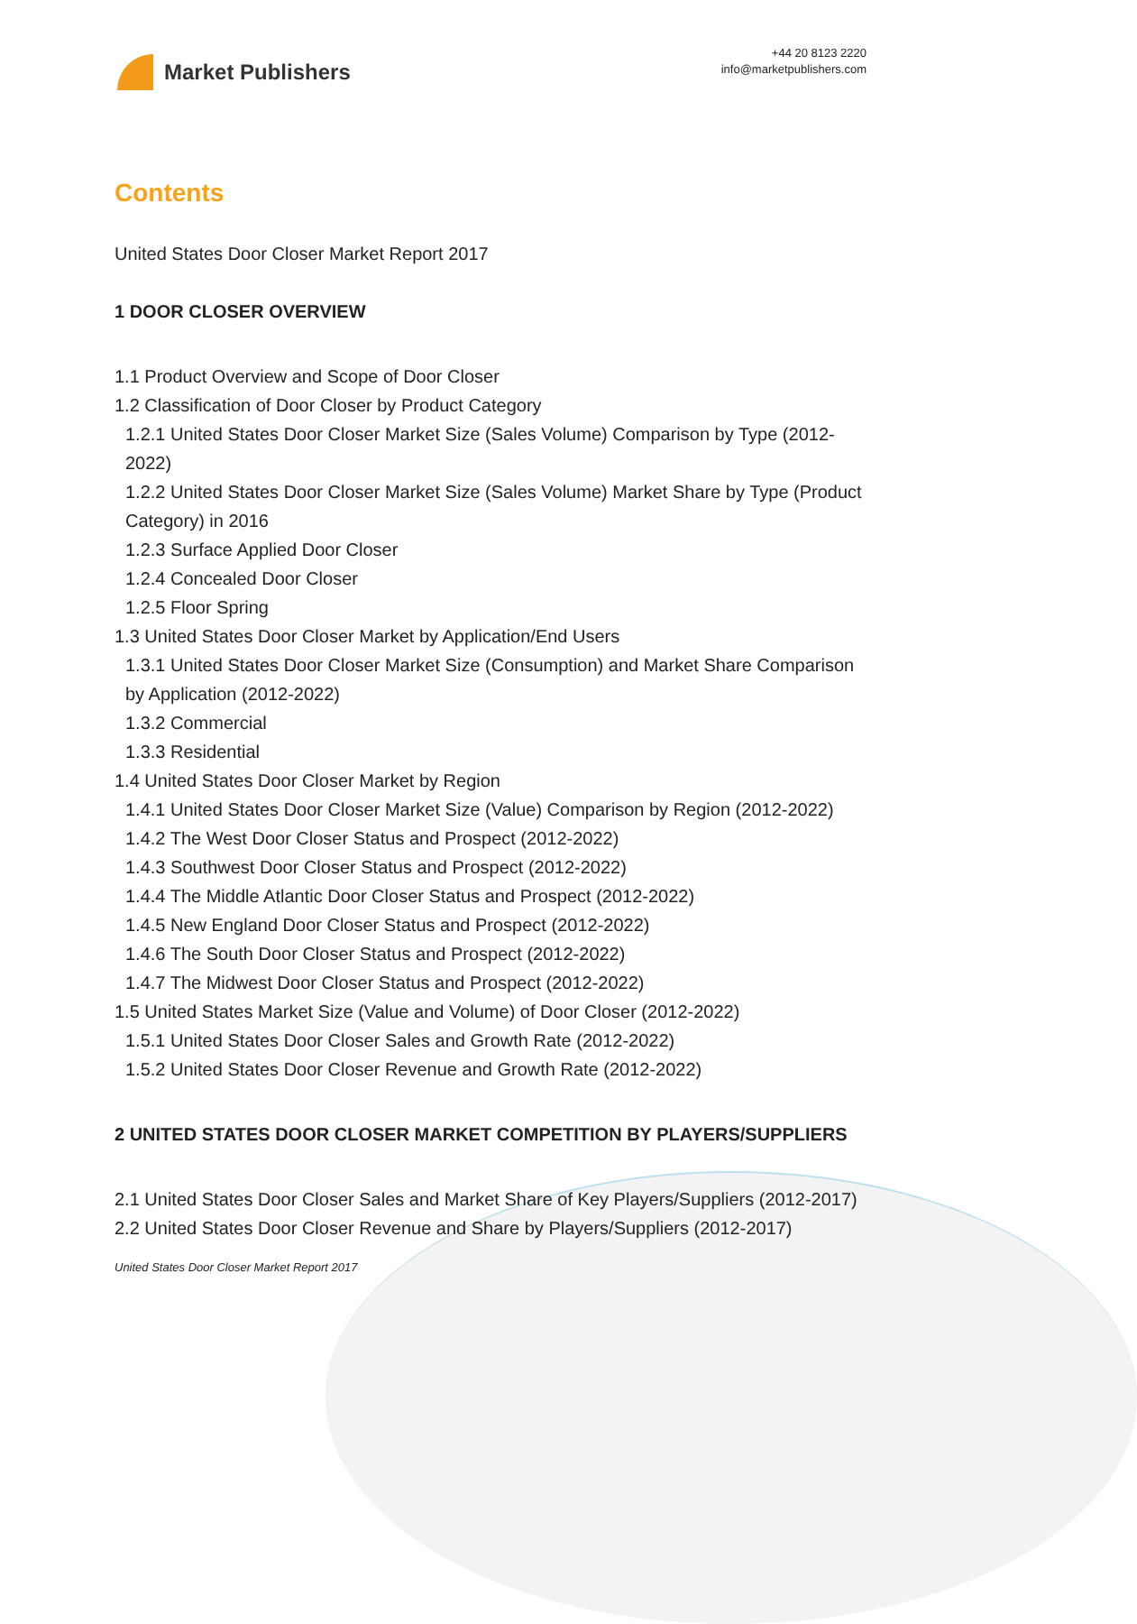Market Publishers
+44 20 8123 2220
info@marketpublishers.com
Contents
United States Door Closer Market Report 2017
1 DOOR CLOSER OVERVIEW
1.1 Product Overview and Scope of Door Closer
1.2 Classification of Door Closer by Product Category
1.2.1 United States Door Closer Market Size (Sales Volume) Comparison by Type (2012-2022)
1.2.2 United States Door Closer Market Size (Sales Volume) Market Share by Type (Product Category) in 2016
1.2.3 Surface Applied Door Closer
1.2.4 Concealed Door Closer
1.2.5 Floor Spring
1.3 United States Door Closer Market by Application/End Users
1.3.1 United States Door Closer Market Size (Consumption) and Market Share Comparison by Application (2012-2022)
1.3.2 Commercial
1.3.3 Residential
1.4 United States Door Closer Market by Region
1.4.1 United States Door Closer Market Size (Value) Comparison by Region (2012-2022)
1.4.2 The West Door Closer Status and Prospect (2012-2022)
1.4.3 Southwest Door Closer Status and Prospect (2012-2022)
1.4.4 The Middle Atlantic Door Closer Status and Prospect (2012-2022)
1.4.5 New England Door Closer Status and Prospect (2012-2022)
1.4.6 The South Door Closer Status and Prospect (2012-2022)
1.4.7 The Midwest Door Closer Status and Prospect (2012-2022)
1.5 United States Market Size (Value and Volume) of Door Closer (2012-2022)
1.5.1 United States Door Closer Sales and Growth Rate (2012-2022)
1.5.2 United States Door Closer Revenue and Growth Rate (2012-2022)
2 UNITED STATES DOOR CLOSER MARKET COMPETITION BY PLAYERS/SUPPLIERS
2.1 United States Door Closer Sales and Market Share of Key Players/Suppliers (2012-2017)
2.2 United States Door Closer Revenue and Share by Players/Suppliers (2012-2017)
United States Door Closer Market Report 2017